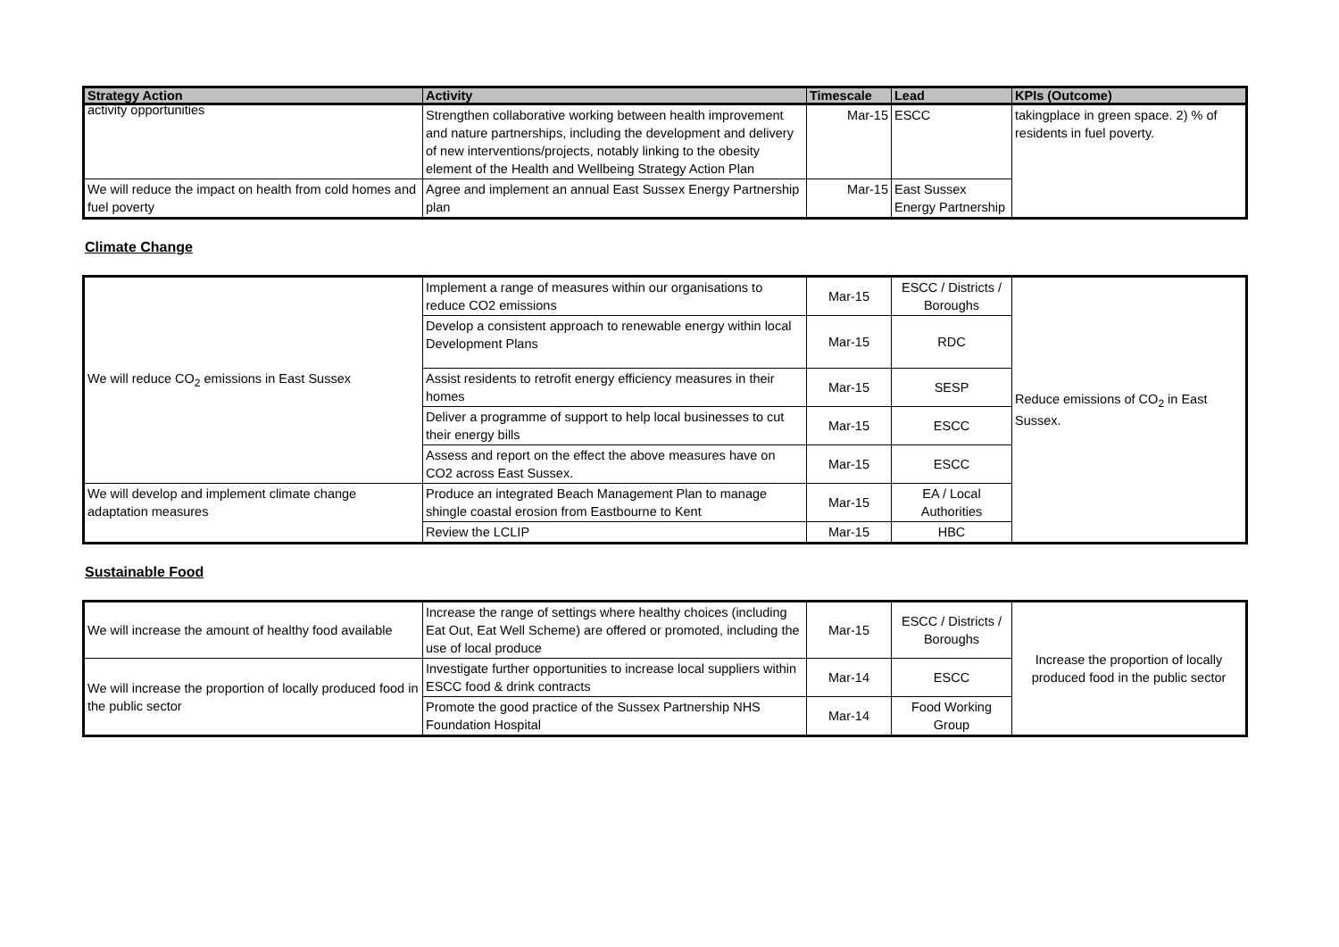| Strategy Action | Activity | Timescale | Lead | KPIs (Outcome) |
| --- | --- | --- | --- | --- |
| activity opportunities | Strengthen collaborative working between health improvement and nature partnerships, including the development and delivery of new interventions/projects, notably linking to the obesity element of the Health and Wellbeing Strategy Action Plan | Mar-15 | ESCC | takingplace in green space. 2) % of residents in fuel poverty. |
| We will reduce the impact on health from cold homes and fuel poverty | Agree and implement an annual East Sussex Energy Partnership plan | Mar-15 | East Sussex Energy Partnership | |
Climate Change
| We will reduce CO<sub>2</sub> emissions in East Sussex | Implement a range of measures within our organisations to reduce CO2 emissions | Mar-15 | ESCC / Districts / Boroughs | Reduce emissions of CO<sub>2</sub> in East Sussex. |
| | Develop a consistent approach to renewable energy within local Development Plans | Mar-15 | RDC | |
| | Assist residents to retrofit energy efficiency measures in their homes | Mar-15 | SESP | |
| | Deliver a programme of support to help local businesses to cut their energy bills | Mar-15 | ESCC | |
| | Assess and report on the effect the above measures have on CO2 across East Sussex. | Mar-15 | ESCC | |
| We will develop and implement climate change adaptation measures | Produce an integrated Beach Management Plan to manage shingle coastal erosion from Eastbourne to Kent | Mar-15 | EA / Local Authorities | |
| | Review the LCLIP | Mar-15 | HBC | |
Sustainable Food
| We will increase the amount of healthy food available | Increase the range of settings where healthy choices (including Eat Out, Eat Well Scheme) are offered or promoted, including the use of local produce | Mar-15 | ESCC / Districts / Boroughs | Increase the proportion of locally produced food in the public sector |
| We will increase the proportion of locally produced food in the public sector | Investigate further opportunities to increase local suppliers within ESCC food & drink contracts | Mar-14 | ESCC | |
| | Promote the good practice of the Sussex Partnership NHS Foundation Hospital | Mar-14 | Food Working Group | |